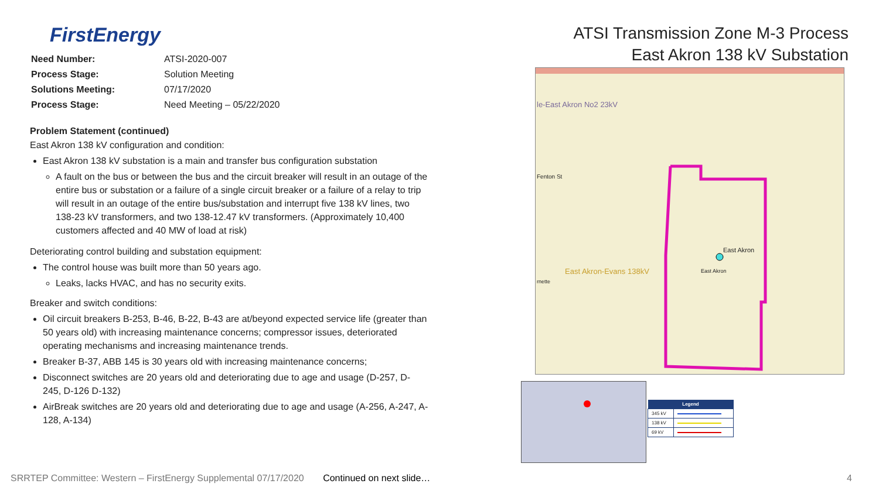FirstEnergy
| Need Number: | ATSI-2020-007 |
| Process Stage: | Solution Meeting |
| Solutions Meeting: | 07/17/2020 |
| Process Stage: | Need Meeting – 05/22/2020 |
Problem Statement (continued)
East Akron 138 kV configuration and condition:
East Akron 138 kV substation is a main and transfer bus configuration substation
A fault on the bus or between the bus and the circuit breaker will result in an outage of the entire bus or substation or a failure of a single circuit breaker or a failure of a relay to trip will result in an outage of the entire bus/substation and interrupt five 138 kV lines, two 138-23 kV transformers, and two 138-12.47 kV transformers. (Approximately 10,400 customers affected and 40 MW of load at risk)
Deteriorating control building and substation equipment:
The control house was built more than 50 years ago.
Leaks, lacks HVAC, and has no security exits.
Breaker and switch conditions:
Oil circuit breakers B-253, B-46, B-22, B-43 are at/beyond expected service life (greater than 50 years old) with increasing maintenance concerns; compressor issues, deteriorated operating mechanisms and increasing maintenance trends.
Breaker B-37, ABB 145 is 30 years old with increasing maintenance concerns;
Disconnect switches are 20 years old and deteriorating due to age and usage (D-257, D-245, D-126 D-132)
AirBreak switches are 20 years old and deteriorating due to age and usage (A-256, A-247, A-128, A-134)
ATSI Transmission Zone M-3 Process
East Akron 138 kV Substation
le-East Akron No2 23kV
Fenton St
East Akron-Evans 138kV
rnette
East Akron
East Akron
| Legend | |
| --- | --- |
| 345 kV | |
| 138 kV | |
| 69 kV | |
SRRTEP Committee: Western – FirstEnergy Supplemental 07/17/2020 Continued on next slide…
4